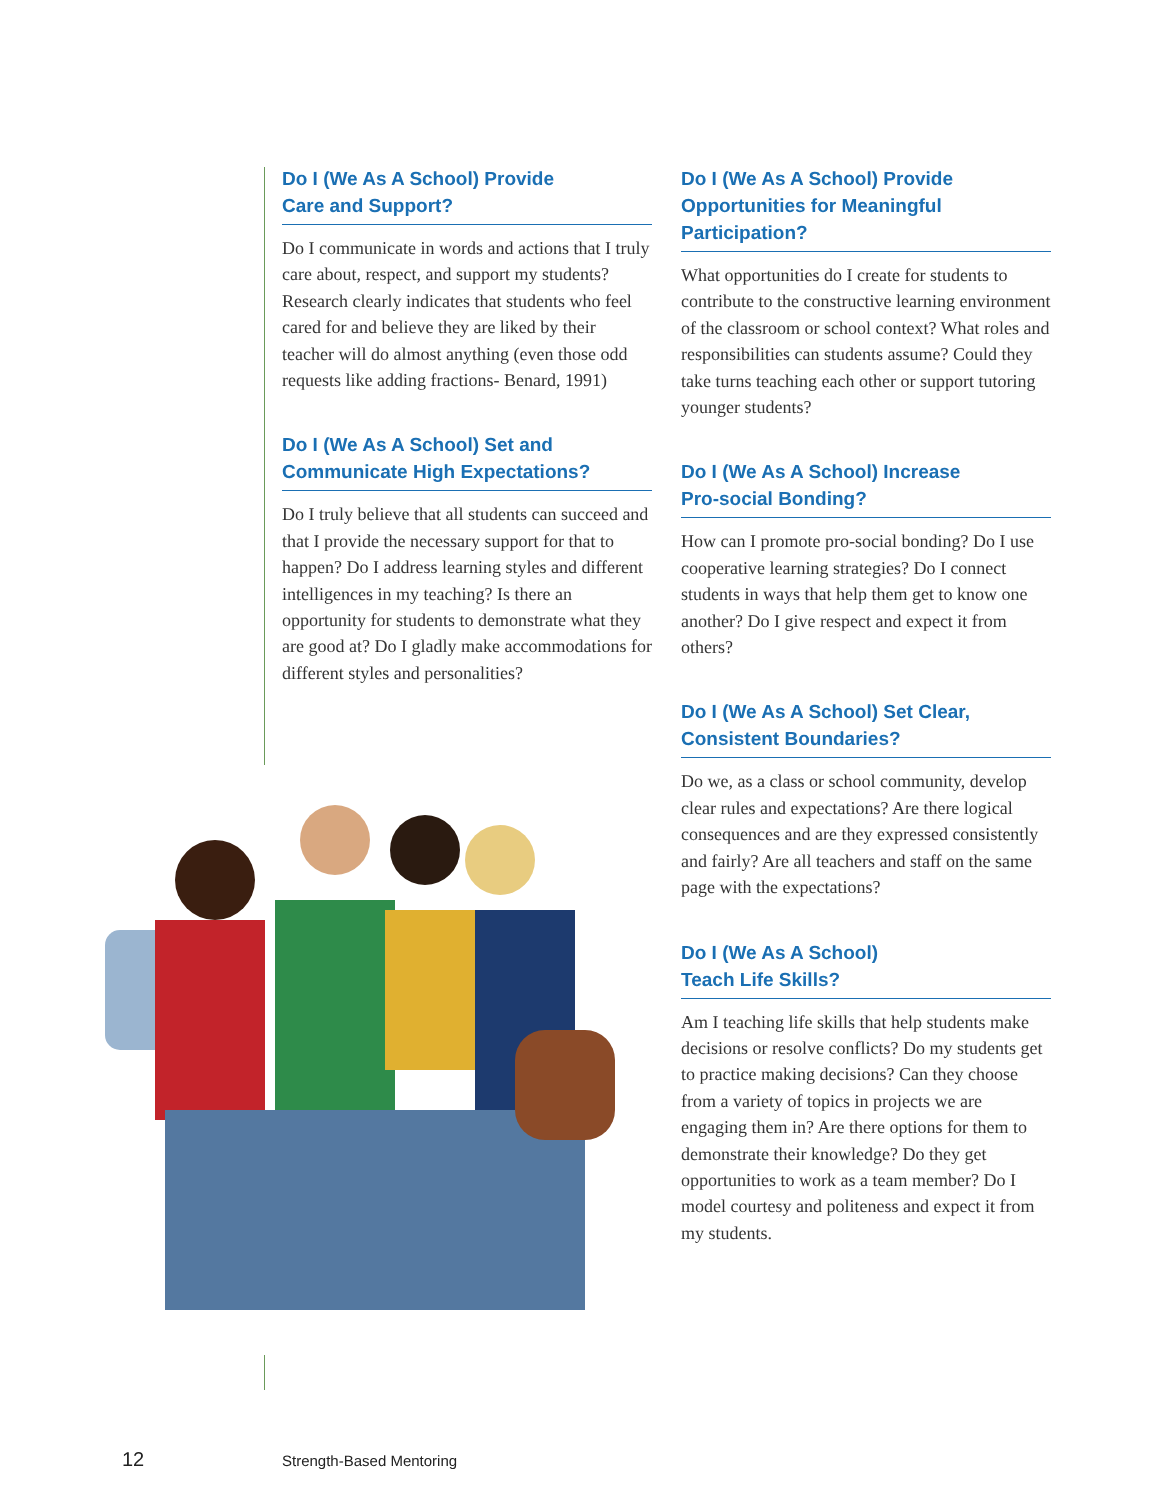Do I (We As A School) Provide
Care and Support?
Do I communicate in words and actions that I truly care about, respect, and support my students? Research clearly indicates that students who feel cared for and believe they are liked by their teacher will do almost anything (even those odd requests like adding fractions- Benard, 1991)
Do I (We As A School) Set and
Communicate High Expectations?
Do I truly believe that all students can succeed and that I provide the necessary support for that to happen? Do I address learning styles and different intelligences in my teaching? Is there an opportunity for students to demonstrate what they are good at? Do I gladly make accommodations for different styles and personalities?
Do I (We As A School) Provide
Opportunities for Meaningful
Participation?
What opportunities do I create for students to contribute to the constructive learning environment of the classroom or school context? What roles and responsibilities can students assume? Could they take turns teaching each other or support tutoring younger students?
Do I (We As A School) Increase
Pro-social Bonding?
How can I promote pro-social bonding? Do I use cooperative learning strategies? Do I connect students in ways that help them get to know one another? Do I give respect and expect it from others?
Do I (We As A School) Set Clear,
Consistent Boundaries?
Do we, as a class or school community, develop clear rules and expectations? Are there logical consequences and are they expressed consistently and fairly? Are all teachers and staff on the same page with the expectations?
Do I (We As A School)
Teach Life Skills?
Am I teaching life skills that help students make decisions or resolve conflicts? Do my students get to practice making decisions? Can they choose from a variety of topics in projects we are engaging them in? Are there options for them to demonstrate their knowledge? Do they get opportunities to work as a team member? Do I model courtesy and politeness and expect it from my students.
12 Strength-Based Mentoring